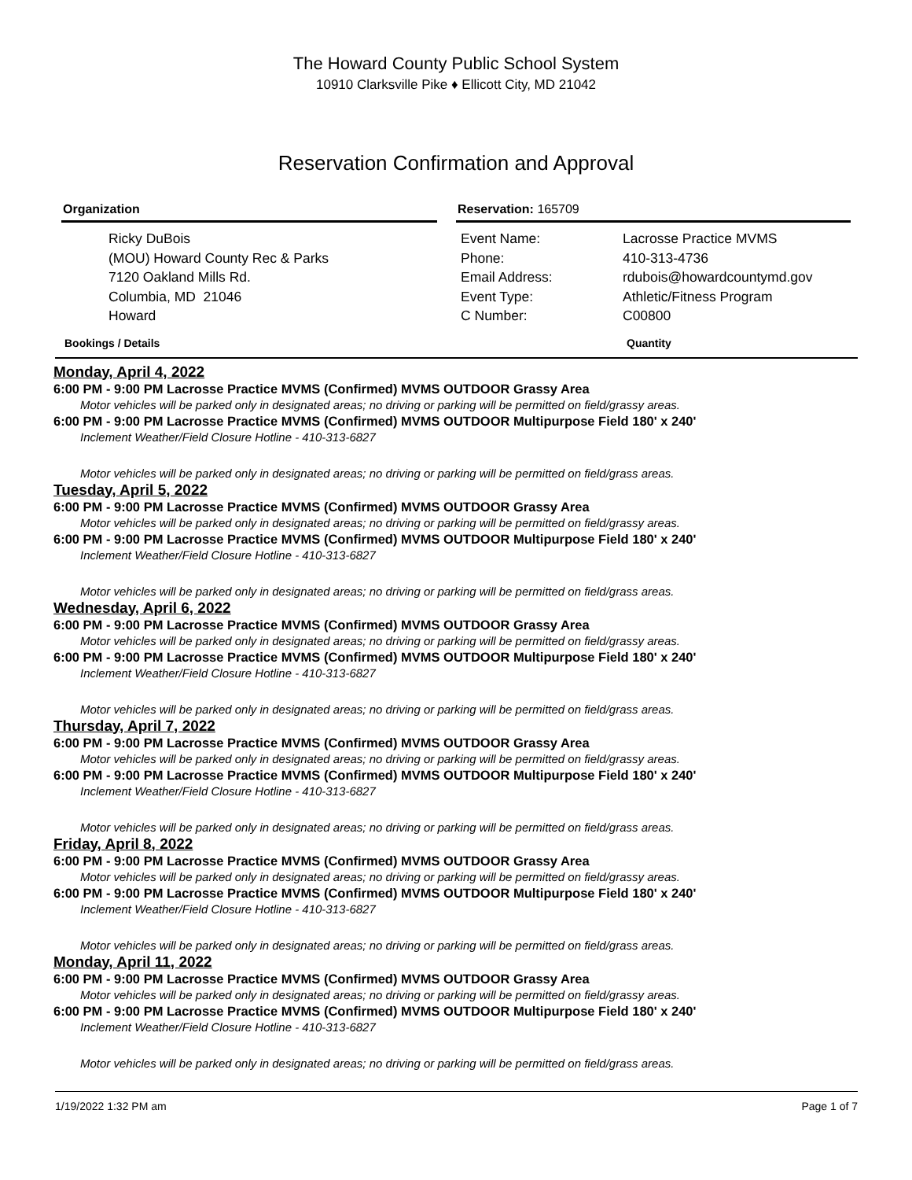The Howard County Public School System
10910 Clarksville Pike ♦ Ellicott City, MD 21042
Reservation Confirmation and Approval
Organization
Ricky DuBois
(MOU) Howard County Rec & Parks
7120 Oakland Mills Rd.
Columbia, MD 21046
Howard
Reservation: 165709
Event Name:
Phone:
Email Address:
Event Type:
C Number:
Lacrosse Practice MVMS
410-313-4736
rdubois@howardcountymd.gov
Athletic/Fitness Program
C00800
Bookings / Details Quantity
Monday, April 4, 2022
6:00 PM - 9:00 PM Lacrosse Practice MVMS (Confirmed) MVMS OUTDOOR Grassy Area
Motor vehicles will be parked only in designated areas; no driving or parking will be permitted on field/grassy areas.
6:00 PM - 9:00 PM Lacrosse Practice MVMS (Confirmed) MVMS OUTDOOR Multipurpose Field 180' x 240'
Inclement Weather/Field Closure Hotline - 410-313-6827
Motor vehicles will be parked only in designated areas; no driving or parking will be permitted on field/grass areas.
Tuesday, April 5, 2022
6:00 PM - 9:00 PM Lacrosse Practice MVMS (Confirmed) MVMS OUTDOOR Grassy Area
Motor vehicles will be parked only in designated areas; no driving or parking will be permitted on field/grassy areas.
6:00 PM - 9:00 PM Lacrosse Practice MVMS (Confirmed) MVMS OUTDOOR Multipurpose Field 180' x 240'
Inclement Weather/Field Closure Hotline - 410-313-6827
Motor vehicles will be parked only in designated areas; no driving or parking will be permitted on field/grass areas.
Wednesday, April 6, 2022
6:00 PM - 9:00 PM Lacrosse Practice MVMS (Confirmed) MVMS OUTDOOR Grassy Area
Motor vehicles will be parked only in designated areas; no driving or parking will be permitted on field/grassy areas.
6:00 PM - 9:00 PM Lacrosse Practice MVMS (Confirmed) MVMS OUTDOOR Multipurpose Field 180' x 240'
Inclement Weather/Field Closure Hotline - 410-313-6827
Motor vehicles will be parked only in designated areas; no driving or parking will be permitted on field/grass areas.
Thursday, April 7, 2022
6:00 PM - 9:00 PM Lacrosse Practice MVMS (Confirmed) MVMS OUTDOOR Grassy Area
Motor vehicles will be parked only in designated areas; no driving or parking will be permitted on field/grassy areas.
6:00 PM - 9:00 PM Lacrosse Practice MVMS (Confirmed) MVMS OUTDOOR Multipurpose Field 180' x 240'
Inclement Weather/Field Closure Hotline - 410-313-6827
Motor vehicles will be parked only in designated areas; no driving or parking will be permitted on field/grass areas.
Friday, April 8, 2022
6:00 PM - 9:00 PM Lacrosse Practice MVMS (Confirmed) MVMS OUTDOOR Grassy Area
Motor vehicles will be parked only in designated areas; no driving or parking will be permitted on field/grassy areas.
6:00 PM - 9:00 PM Lacrosse Practice MVMS (Confirmed) MVMS OUTDOOR Multipurpose Field 180' x 240'
Inclement Weather/Field Closure Hotline - 410-313-6827
Motor vehicles will be parked only in designated areas; no driving or parking will be permitted on field/grass areas.
Monday, April 11, 2022
6:00 PM - 9:00 PM Lacrosse Practice MVMS (Confirmed) MVMS OUTDOOR Grassy Area
Motor vehicles will be parked only in designated areas; no driving or parking will be permitted on field/grassy areas.
6:00 PM - 9:00 PM Lacrosse Practice MVMS (Confirmed) MVMS OUTDOOR Multipurpose Field 180' x 240'
Inclement Weather/Field Closure Hotline - 410-313-6827
Motor vehicles will be parked only in designated areas; no driving or parking will be permitted on field/grass areas.
1/19/2022 1:32 PM am Page 1 of 7